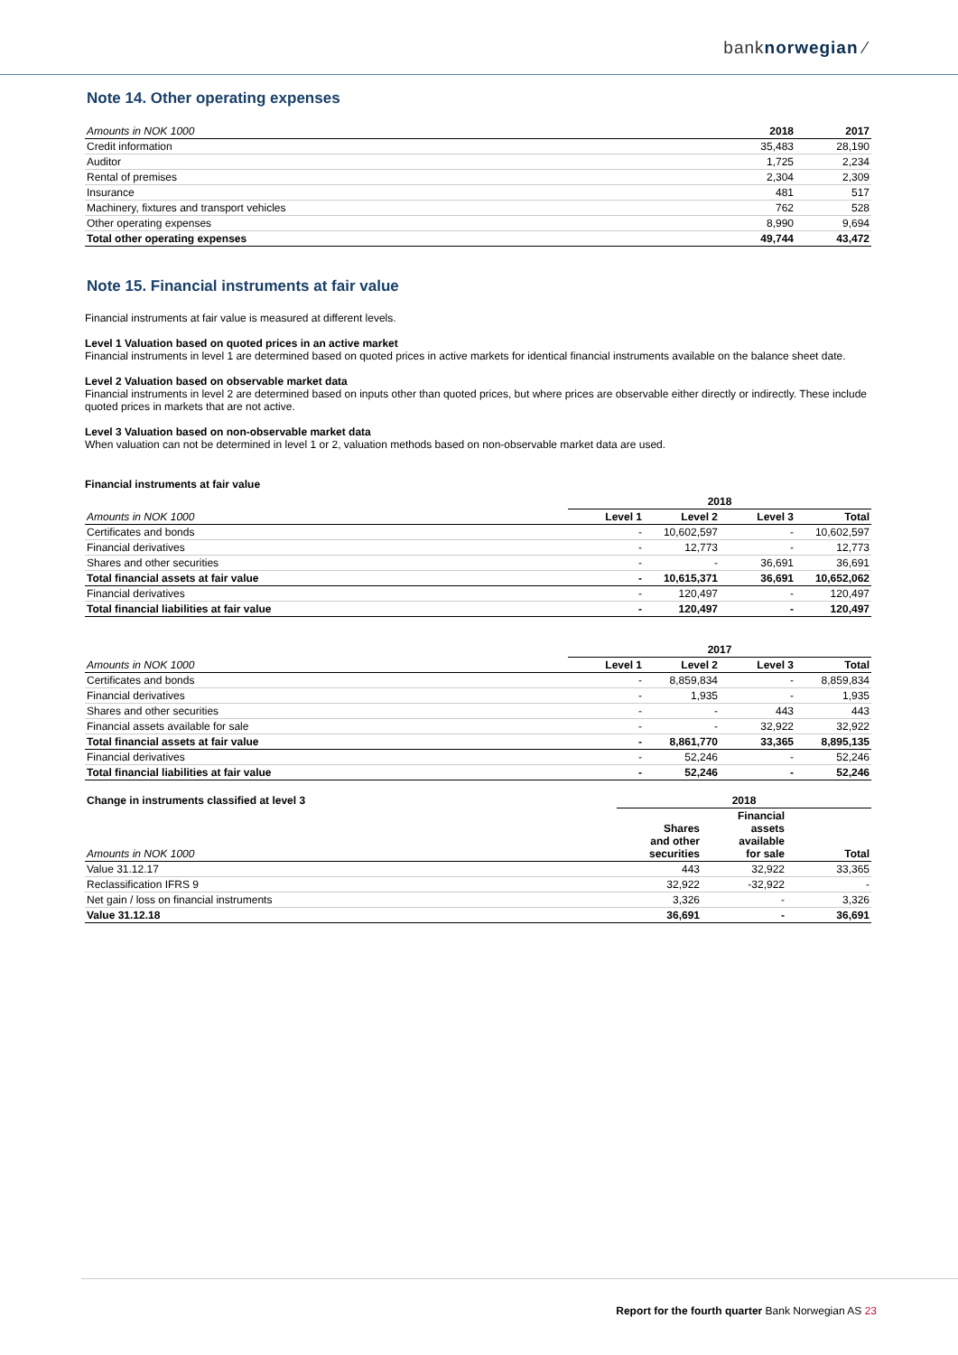banknorwegian ⁄
Note 14. Other operating expenses
| Amounts in NOK 1000 | 2018 | 2017 |
| Credit information | 35,483 | 28,190 |
| Auditor | 1,725 | 2,234 |
| Rental of premises | 2,304 | 2,309 |
| Insurance | 481 | 517 |
| Machinery, fixtures and transport vehicles | 762 | 528 |
| Other operating expenses | 8,990 | 9,694 |
| Total other operating expenses | 49,744 | 43,472 |
Note 15. Financial instruments at fair value
Financial instruments at fair value is measured at different levels.
Level 1 Valuation based on quoted prices in an active market
Financial instruments in level 1 are determined based on quoted prices in active markets for identical financial instruments available on the balance sheet date.
Level 2 Valuation based on observable market data
Financial instruments in level 2 are determined based on inputs other than quoted prices, but where prices are observable either directly or indirectly. These include quoted prices in markets that are not active.
Level 3 Valuation based on non-observable market data
When valuation can not be determined in level 1 or 2, valuation methods based on non-observable market data are used.
Financial instruments at fair value
| | 2018 | | | |
| Amounts in NOK 1000 | Level 1 | Level 2 | Level 3 | Total |
| Certificates and bonds | - | 10,602,597 | - | 10,602,597 |
| Financial derivatives | - | 12,773 | - | 12,773 |
| Shares and other securities | - | - | 36,691 | 36,691 |
| Total financial assets at fair value | - | 10,615,371 | 36,691 | 10,652,062 |
| Financial derivatives | - | 120,497 | - | 120,497 |
| Total financial liabilities at fair value | - | 120,497 | - | 120,497 |
| | 2017 | | | |
| Amounts in NOK 1000 | Level 1 | Level 2 | Level 3 | Total |
| Certificates and bonds | - | 8,859,834 | - | 8,859,834 |
| Financial derivatives | - | 1,935 | - | 1,935 |
| Shares and other securities | - | - | 443 | 443 |
| Financial assets available for sale | - | - | 32,922 | 32,922 |
| Total financial assets at fair value | - | 8,861,770 | 33,365 | 8,895,135 |
| Financial derivatives | - | 52,246 | - | 52,246 |
| Total financial liabilities at fair value | - | 52,246 | - | 52,246 |
| Change in instruments classified at level 3 | 2018 | | |
| Amounts in NOK 1000 | Shares and other securities | Financial assets available for sale | Total |
| Value 31.12.17 | 443 | 32,922 | 33,365 |
| Reclassification IFRS 9 | 32,922 | -32,922 | - |
| Net gain / loss on financial instruments | 3,326 | - | 3,326 |
| Value 31.12.18 | 36,691 | - | 36,691 |
Report for the fourth quarter Bank Norwegian AS 23